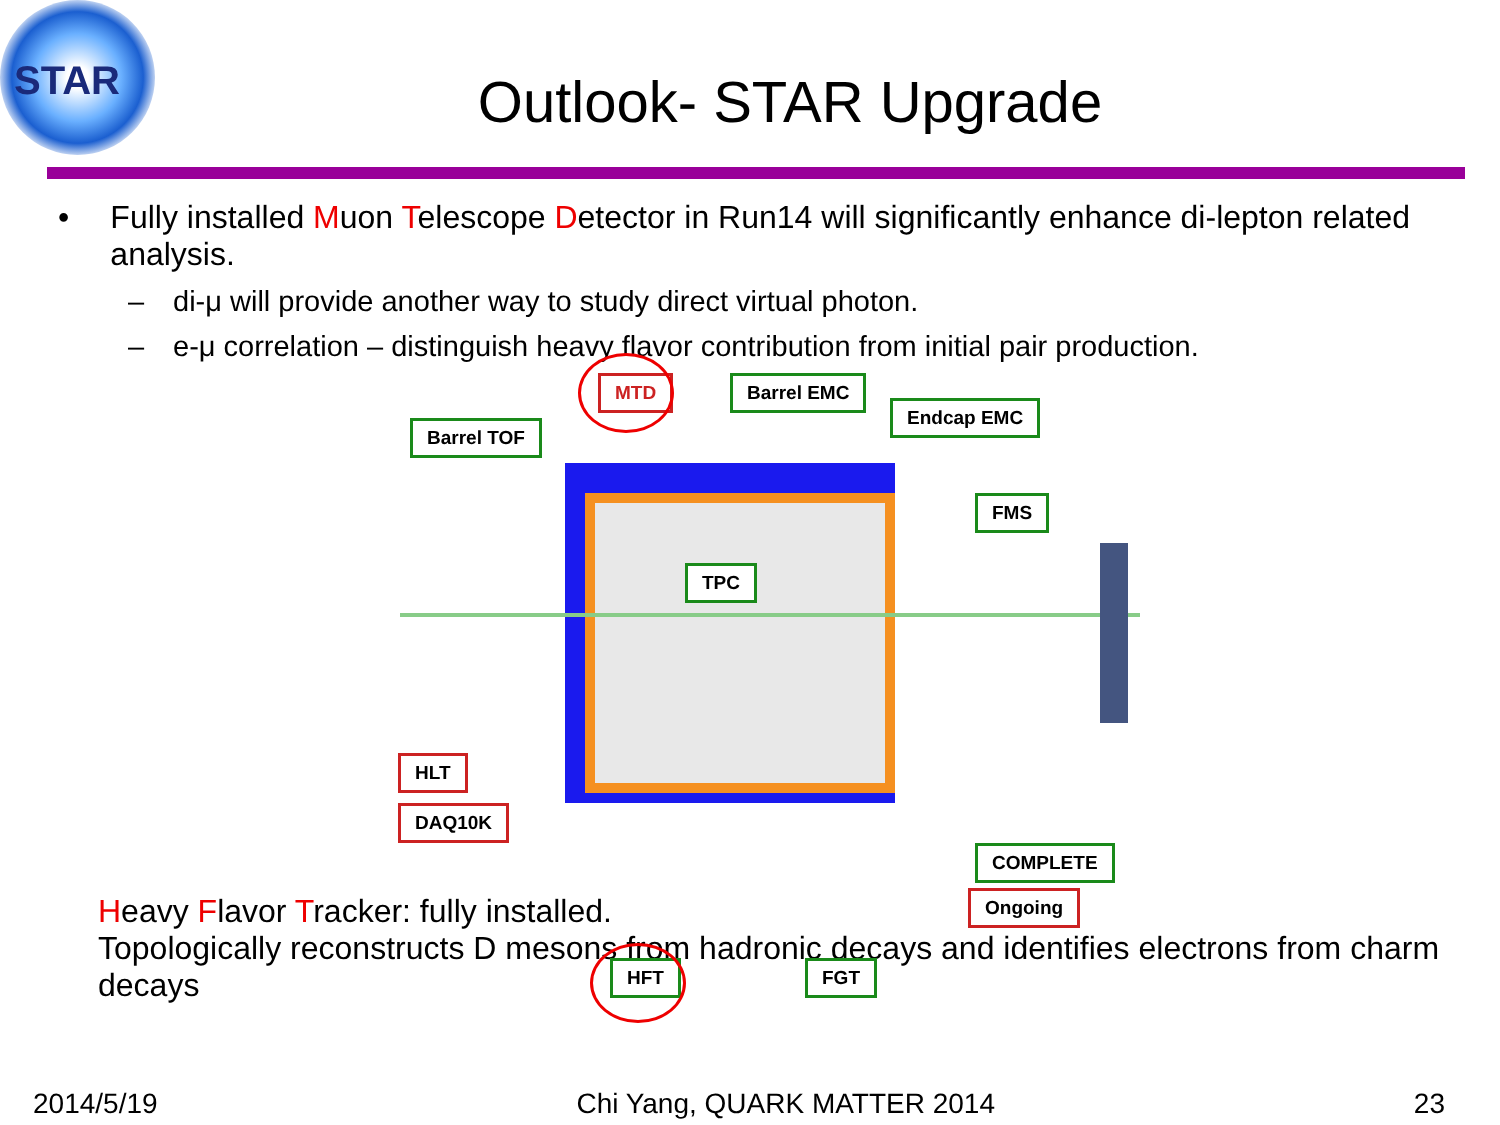STAR
Outlook- STAR Upgrade
• Fully installed Muon Telescope Detector in Run14 will significantly enhance di-lepton related analysis.
– di-μ will provide another way to study direct virtual photon.
– e-μ correlation – distinguish heavy flavor contribution from initial pair production.
MTD
Barrel TOF
Barrel EMC
Endcap EMC
FMS
TPC
HLT
DAQ10K
COMPLETE
Ongoing
HFT FGT
Heavy Flavor Tracker: fully installed.
Topologically reconstructs D mesons from hadronic decays and identifies electrons from charm decays
2014/5/19 Chi Yang, QUARK MATTER 2014 23